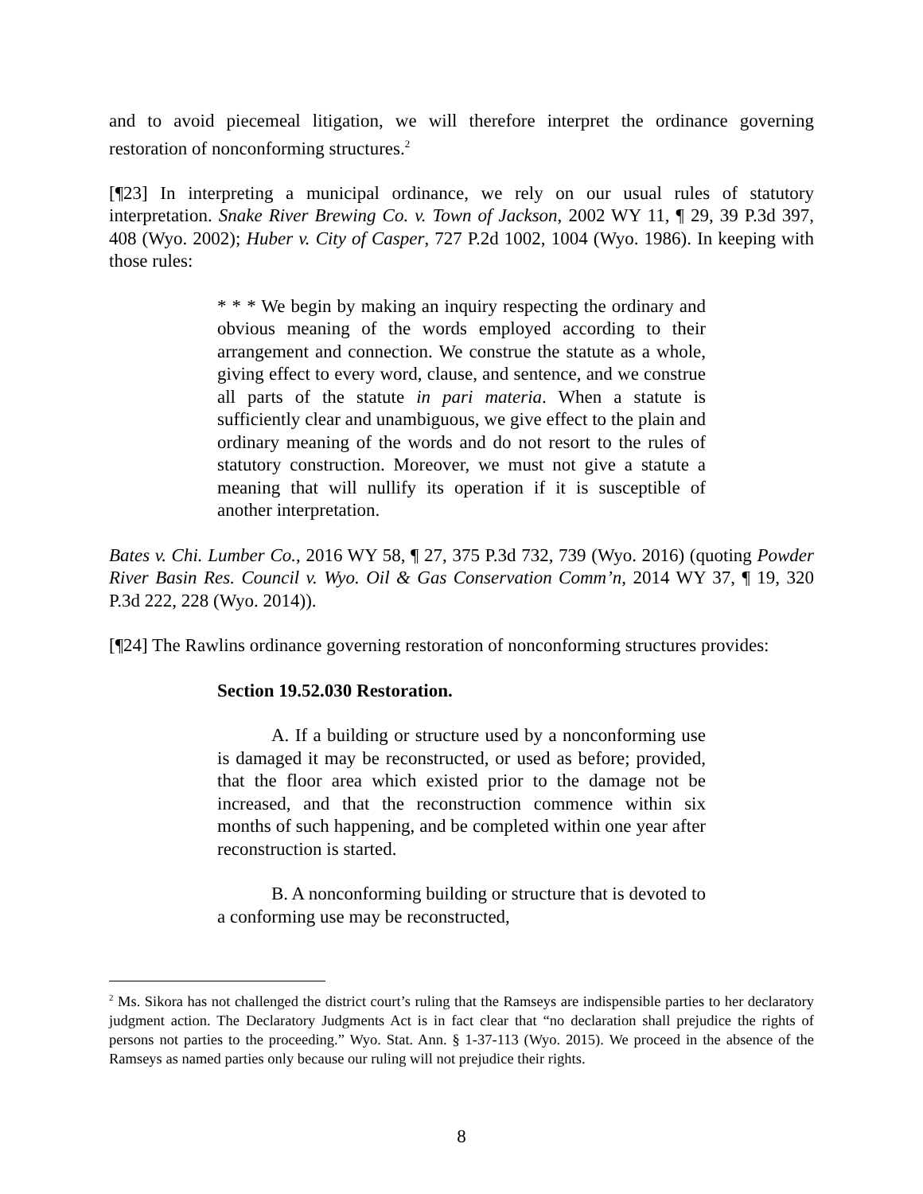and to avoid piecemeal litigation, we will therefore interpret the ordinance governing restoration of nonconforming structures.<sup>2</sup>
[¶23] In interpreting a municipal ordinance, we rely on our usual rules of statutory interpretation. Snake River Brewing Co. v. Town of Jackson, 2002 WY 11, ¶ 29, 39 P.3d 397, 408 (Wyo. 2002); Huber v. City of Casper, 727 P.2d 1002, 1004 (Wyo. 1986). In keeping with those rules:
* * * We begin by making an inquiry respecting the ordinary and obvious meaning of the words employed according to their arrangement and connection. We construe the statute as a whole, giving effect to every word, clause, and sentence, and we construe all parts of the statute in pari materia. When a statute is sufficiently clear and unambiguous, we give effect to the plain and ordinary meaning of the words and do not resort to the rules of statutory construction. Moreover, we must not give a statute a meaning that will nullify its operation if it is susceptible of another interpretation.
Bates v. Chi. Lumber Co., 2016 WY 58, ¶ 27, 375 P.3d 732, 739 (Wyo. 2016) (quoting Powder River Basin Res. Council v. Wyo. Oil & Gas Conservation Comm’n, 2014 WY 37, ¶ 19, 320 P.3d 222, 228 (Wyo. 2014)).
[¶24] The Rawlins ordinance governing restoration of nonconforming structures provides:
Section 19.52.030 Restoration.
A. If a building or structure used by a nonconforming use is damaged it may be reconstructed, or used as before; provided, that the floor area which existed prior to the damage not be increased, and that the reconstruction commence within six months of such happening, and be completed within one year after reconstruction is started.
B. A nonconforming building or structure that is devoted to a conforming use may be reconstructed,
<sup>2</sup> Ms. Sikora has not challenged the district court’s ruling that the Ramseys are indispensible parties to her declaratory judgment action. The Declaratory Judgments Act is in fact clear that “no declaration shall prejudice the rights of persons not parties to the proceeding.” Wyo. Stat. Ann. § 1-37-113 (Wyo. 2015). We proceed in the absence of the Ramseys as named parties only because our ruling will not prejudice their rights.
8